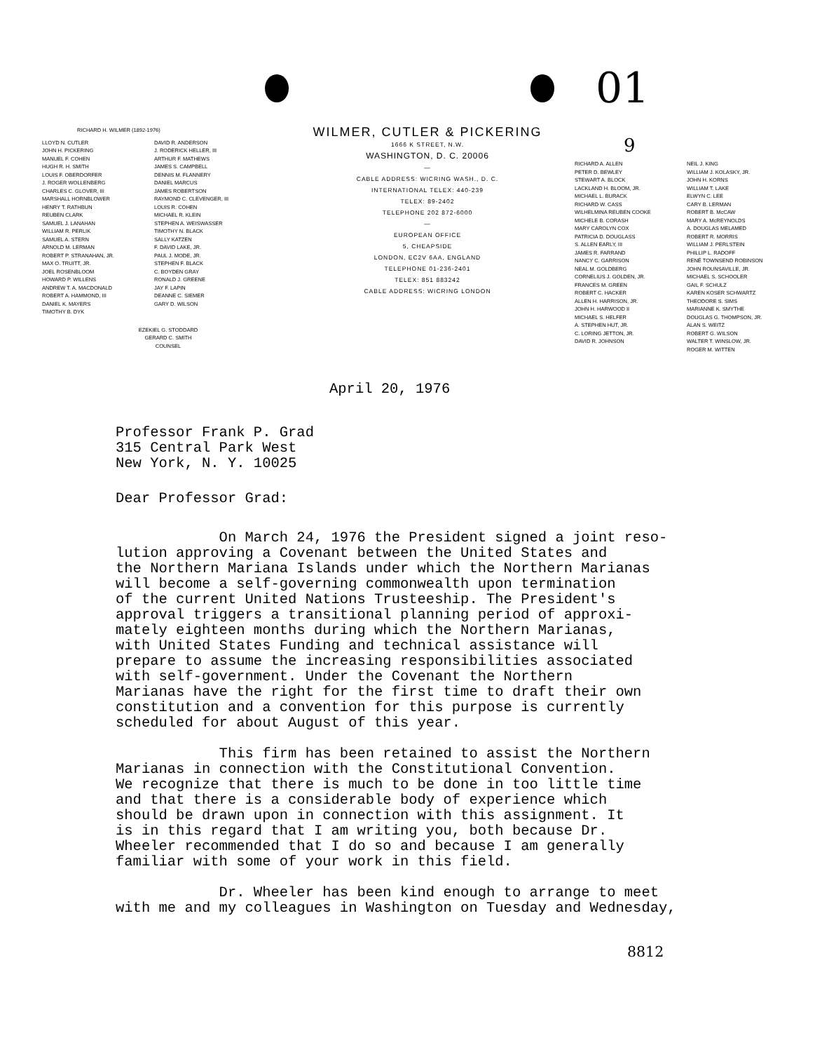01
9
RICHARD H. WILMER (1892-1976)
LLOYD N. CUTLER
JOHN H. PICKERING
MANUEL F. COHEN
HUGH R. H. SMITH
LOUIS F. OBERDORFER
J. ROGER WOLLENBERG
CHARLES C. GLOVER, III
MARSHALL HORNBLOWER
HENRY T. RATHBUN
REUBEN CLARK
SAMUEL J. LANAHAN
WILLIAM R. PERLIK
SAMUEL A. STERN
ARNOLD M. LERMAN
ROBERT P. STRANAHAN, JR.
MAX O. TRUITT, JR.
JOEL ROSENBLOOM
HOWARD P. WILLENS
ANDREW T. A. MACDONALD
ROBERT A. HAMMOND, III
DANIEL K. MAYERS
TIMOTHY B. DYK
DAVID R. ANDERSON
J. RODERICK HELLER, III
ARTHUR F. MATHEWS
JAMES S. CAMPBELL
DENNIS M. FLANNERY
DANIEL MARCUS
JAMES ROBERTSON
RAYMOND C. CLEVENGER, III
LOUIS R. COHEN
MICHAEL R. KLEIN
STEPHEN A. WEISWASSER
TIMOTHY N. BLACK
SALLY KATZEN
F. DAVID LAKE, JR.
PAUL J. MODE, JR.
STEPHEN F. BLACK
C. BOYDEN GRAY
RONALD J. GREENE
JAY F. LAPIN
DEANNE C. SIEMER
GARY D. WILSON
EZEKIEL G. STODDARD
GERARD C. SMITH
COUNSEL
WILMER, CUTLER & PICKERING
1666 K STREET, N.W.
WASHINGTON, D. C. 20006
—
CABLE ADDRESS: WICRING WASH., D. C.
INTERNATIONAL TELEX: 440-239
TELEX: 89-2402
TELEPHONE 202 872-6000
—
EUROPEAN OFFICE
5, CHEAPSIDE
LONDON, EC2V 6AA, ENGLAND
TELEPHONE 01-236-2401
TELEX: 851 883242
CABLE ADDRESS: WICRING LONDON
RICHARD A. ALLEN
PETER D. BEWLEY
STEWART A. BLOCK
LACKLAND H. BLOOM, JR.
MICHAEL L. BURACK
RICHARD W. CASS
WILHELMINA REUBEN COOKE
MICHELE B. CORASH
MARY CAROLYN COX
PATRICIA D. DOUGLASS
S. ALLEN EARLY, III
JAMES R. FARRAND
NANCY C. GARRISON
NEAL M. GOLDBERG
CORNELIUS J. GOLDEN, JR.
FRANCES M. GREEN
ROBERT C. HACKER
ALLEN H. HARRISON, JR.
JOHN H. HARWOOD II
MICHAEL S. HELFER
A. STEPHEN HUT, JR.
C. LORING JETTON, JR.
DAVID R. JOHNSON
NEIL J. KING
WILLIAM J. KOLASKY, JR.
JOHN H. KORNS
WILLIAM T. LAKE
ELWYN C. LEE
CARY B. LERMAN
ROBERT B. McCAW
MARY A. McREYNOLDS
A. DOUGLAS MELAMED
ROBERT R. MORRIS
WILLIAM J. PERLSTEIN
PHILLIP L. RADOFF
RENÉ TOWNSEND ROBINSON
JOHN ROUNSAVILLE, JR.
MICHAEL S. SCHOOLER
GAIL F. SCHULZ
KAREN KOSER SCHWARTZ
THEODORE S. SIMS
MARIANNE K. SMYTHE
DOUGLAS G. THOMPSON, JR.
ALAN S. WEITZ
ROBERT G. WILSON
WALTER T. WINSLOW, JR.
ROGER M. WITTEN
April 20, 1976
Professor Frank P. Grad
315 Central Park West
New York, N. Y. 10025
Dear Professor Grad:
On March 24, 1976 the President signed a joint reso-
lution approving a Covenant between the United States and
the Northern Mariana Islands under which the Northern Marianas
will become a self-governing commonwealth upon termination
of the current United Nations Trusteeship. The President's
approval triggers a transitional planning period of approxi-
mately eighteen months during which the Northern Marianas,
with United States Funding and technical assistance will
prepare to assume the increasing responsibilities associated
with self-government. Under the Covenant the Northern
Marianas have the right for the first time to draft their own
constitution and a convention for this purpose is currently
scheduled for about August of this year.
This firm has been retained to assist the Northern
Marianas in connection with the Constitutional Convention.
We recognize that there is much to be done in too little time
and that there is a considerable body of experience which
should be drawn upon in connection with this assignment. It
is in this regard that I am writing you, both because Dr.
Wheeler recommended that I do so and because I am generally
familiar with some of your work in this field.
Dr. Wheeler has been kind enough to arrange to meet
with me and my colleagues in Washington on Tuesday and Wednesday,
8812